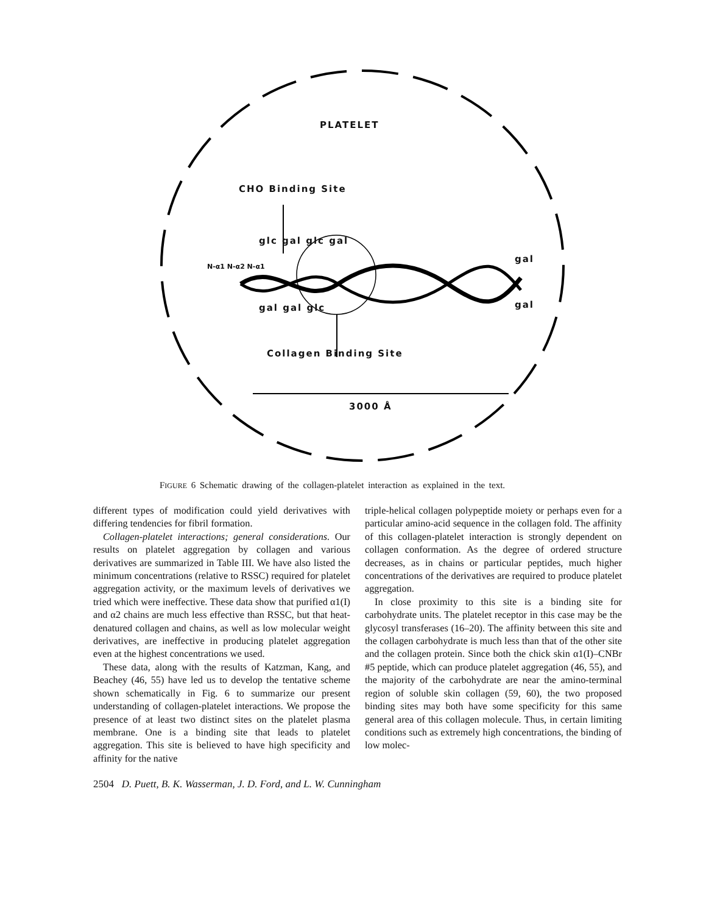PLATELET
CHO Binding Site
glc gal glc gal
N-α1 N-α2 N-α1
gal gal glc
gal
gal
Collagen Binding Site
3000 Å
FIGURE 6 Schematic drawing of the collagen-platelet interaction as explained in the text.
different types of modification could yield derivatives with differing tendencies for fibril formation.
Collagen-platelet interactions; general considerations. Our results on platelet aggregation by collagen and various derivatives are summarized in Table III. We have also listed the minimum concentrations (relative to RSSC) required for platelet aggregation activity, or the maximum levels of derivatives we tried which were ineffective. These data show that purified α1(I) and α2 chains are much less effective than RSSC, but that heat-denatured collagen and chains, as well as low molecular weight derivatives, are ineffective in producing platelet aggregation even at the highest concentrations we used.
These data, along with the results of Katzman, Kang, and Beachey (46, 55) have led us to develop the tentative scheme shown schematically in Fig. 6 to summarize our present understanding of collagen-platelet interactions. We propose the presence of at least two distinct sites on the platelet plasma membrane. One is a binding site that leads to platelet aggregation. This site is believed to have high specificity and affinity for the native
triple-helical collagen polypeptide moiety or perhaps even for a particular amino-acid sequence in the collagen fold. The affinity of this collagen-platelet interaction is strongly dependent on collagen conformation. As the degree of ordered structure decreases, as in chains or particular peptides, much higher concentrations of the derivatives are required to produce platelet aggregation.
In close proximity to this site is a binding site for carbohydrate units. The platelet receptor in this case may be the glycosyl transferases (16–20). The affinity between this site and the collagen carbohydrate is much less than that of the other site and the collagen protein. Since both the chick skin α1(I)–CNBr #5 peptide, which can produce platelet aggregation (46, 55), and the majority of the carbohydrate are near the amino-terminal region of soluble skin collagen (59, 60), the two proposed binding sites may both have some specificity for this same general area of this collagen molecule. Thus, in certain limiting conditions such as extremely high concentrations, the binding of low molec-
2504 D. Puett, B. K. Wasserman, J. D. Ford, and L. W. Cunningham